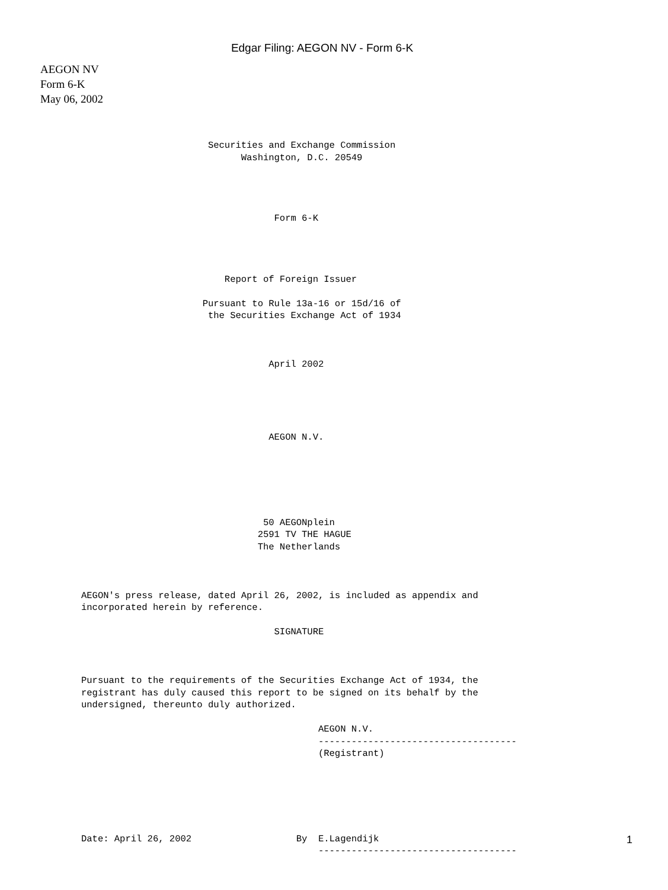Edgar Filing: AEGON NV - Form 6-K
AEGON NV
Form 6-K
May 06, 2002
                       Securities and Exchange Commission
                             Washington, D.C. 20549




                                   Form 6-K




                          Report of Foreign Issuer

                      Pursuant to Rule 13a-16 or 15d/16 of
                       the Securities Exchange Act of 1934



                                  April 2002





                                  AEGON N.V.






                                 50 AEGONplein
                                2591 TV THE HAGUE
                                The Netherlands



AEGON's press release, dated April 26, 2002, is included as appendix and
incorporated herein by reference.

                                   SIGNATURE



Pursuant to the requirements of the Securities Exchange Act of 1934, the
registrant has duly caused this report to be signed on its behalf by the
undersigned, thereunto duly authorized.

                                           AEGON N.V.
                                           ------------------------------------
                                           (Registrant)






Date: April 26, 2002                   By  E.Lagendijk
                                           ------------------------------------
1